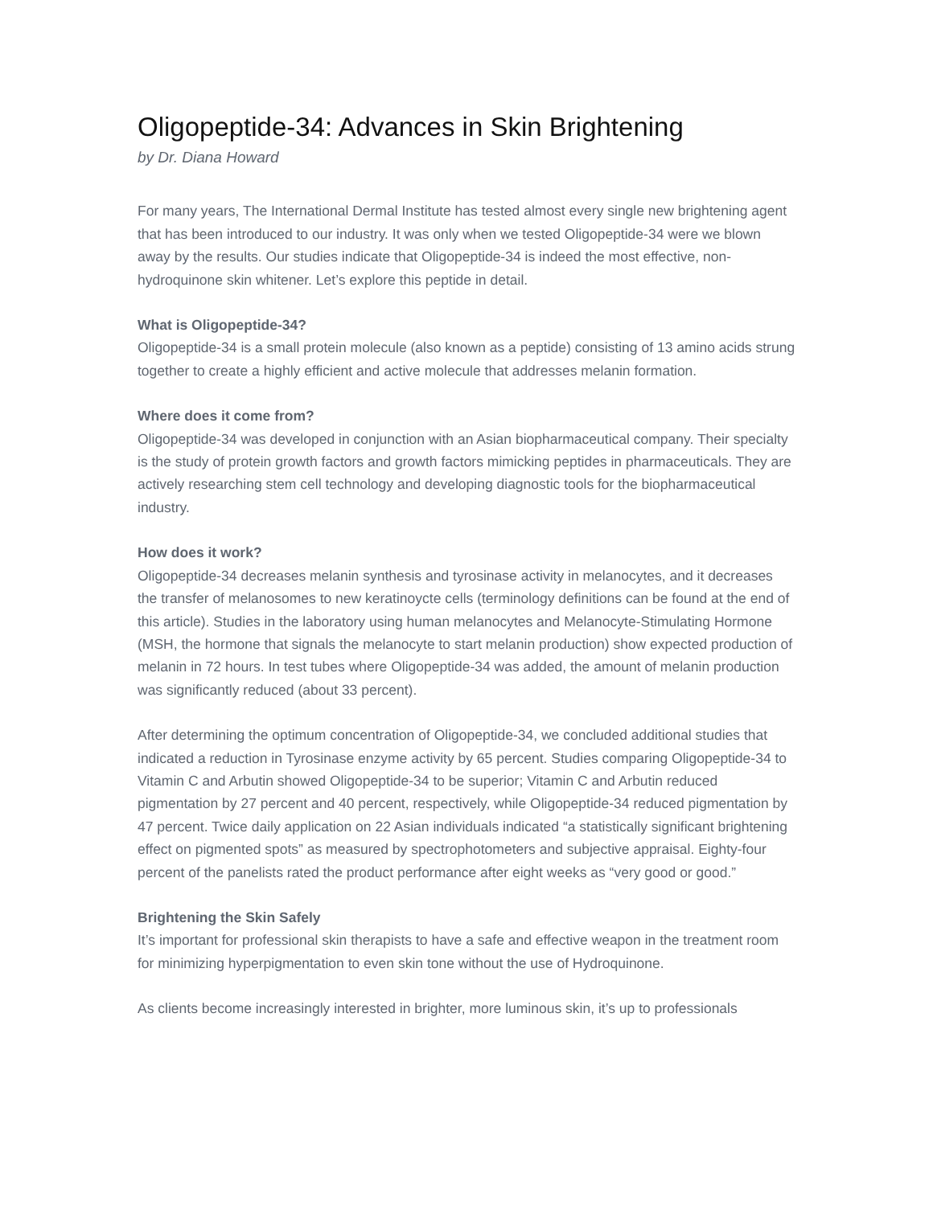Oligopeptide-34: Advances in Skin Brightening
by Dr. Diana Howard
For many years, The International Dermal Institute has tested almost every single new brightening agent that has been introduced to our industry. It was only when we tested Oligopeptide-34 were we blown away by the results. Our studies indicate that Oligopeptide-34 is indeed the most effective, non-hydroquinone skin whitener. Let’s explore this peptide in detail.
What is Oligopeptide-34?
Oligopeptide-34 is a small protein molecule (also known as a peptide) consisting of 13 amino acids strung together to create a highly efficient and active molecule that addresses melanin formation.
Where does it come from?
Oligopeptide-34 was developed in conjunction with an Asian biopharmaceutical company. Their specialty is the study of protein growth factors and growth factors mimicking peptides in pharmaceuticals. They are actively researching stem cell technology and developing diagnostic tools for the biopharmaceutical industry.
How does it work?
Oligopeptide-34 decreases melanin synthesis and tyrosinase activity in melanocytes, and it decreases the transfer of melanosomes to new keratinoycte cells (terminology definitions can be found at the end of this article). Studies in the laboratory using human melanocytes and Melanocyte-Stimulating Hormone (MSH, the hormone that signals the melanocyte to start melanin production) show expected production of melanin in 72 hours. In test tubes where Oligopeptide-34 was added, the amount of melanin production was significantly reduced (about 33 percent).
After determining the optimum concentration of Oligopeptide-34, we concluded additional studies that indicated a reduction in Tyrosinase enzyme activity by 65 percent. Studies comparing Oligopeptide-34 to Vitamin C and Arbutin showed Oligopeptide-34 to be superior; Vitamin C and Arbutin reduced pigmentation by 27 percent and 40 percent, respectively, while Oligopeptide-34 reduced pigmentation by 47 percent. Twice daily application on 22 Asian individuals indicated “a statistically significant brightening effect on pigmented spots” as measured by spectrophotometers and subjective appraisal. Eighty-four percent of the panelists rated the product performance after eight weeks as “very good or good.”
Brightening the Skin Safely
It’s important for professional skin therapists to have a safe and effective weapon in the treatment room for minimizing hyperpigmentation to even skin tone without the use of Hydroquinone.
As clients become increasingly interested in brighter, more luminous skin, it’s up to professionals